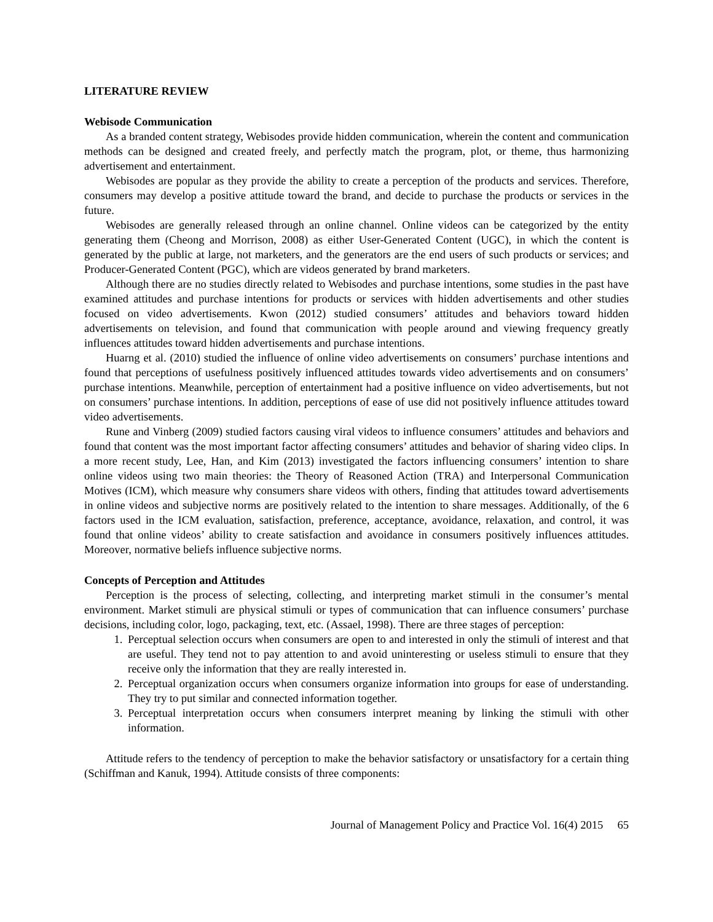LITERATURE REVIEW
Webisode Communication
As a branded content strategy, Webisodes provide hidden communication, wherein the content and communication methods can be designed and created freely, and perfectly match the program, plot, or theme, thus harmonizing advertisement and entertainment.
Webisodes are popular as they provide the ability to create a perception of the products and services. Therefore, consumers may develop a positive attitude toward the brand, and decide to purchase the products or services in the future.
Webisodes are generally released through an online channel. Online videos can be categorized by the entity generating them (Cheong and Morrison, 2008) as either User-Generated Content (UGC), in which the content is generated by the public at large, not marketers, and the generators are the end users of such products or services; and Producer-Generated Content (PGC), which are videos generated by brand marketers.
Although there are no studies directly related to Webisodes and purchase intentions, some studies in the past have examined attitudes and purchase intentions for products or services with hidden advertisements and other studies focused on video advertisements. Kwon (2012) studied consumers’ attitudes and behaviors toward hidden advertisements on television, and found that communication with people around and viewing frequency greatly influences attitudes toward hidden advertisements and purchase intentions.
Huarng et al. (2010) studied the influence of online video advertisements on consumers’ purchase intentions and found that perceptions of usefulness positively influenced attitudes towards video advertisements and on consumers’ purchase intentions. Meanwhile, perception of entertainment had a positive influence on video advertisements, but not on consumers’ purchase intentions. In addition, perceptions of ease of use did not positively influence attitudes toward video advertisements.
Rune and Vinberg (2009) studied factors causing viral videos to influence consumers’ attitudes and behaviors and found that content was the most important factor affecting consumers’ attitudes and behavior of sharing video clips. In a more recent study, Lee, Han, and Kim (2013) investigated the factors influencing consumers’ intention to share online videos using two main theories: the Theory of Reasoned Action (TRA) and Interpersonal Communication Motives (ICM), which measure why consumers share videos with others, finding that attitudes toward advertisements in online videos and subjective norms are positively related to the intention to share messages. Additionally, of the 6 factors used in the ICM evaluation, satisfaction, preference, acceptance, avoidance, relaxation, and control, it was found that online videos’ ability to create satisfaction and avoidance in consumers positively influences attitudes. Moreover, normative beliefs influence subjective norms.
Concepts of Perception and Attitudes
Perception is the process of selecting, collecting, and interpreting market stimuli in the consumer’s mental environment. Market stimuli are physical stimuli or types of communication that can influence consumers’ purchase decisions, including color, logo, packaging, text, etc. (Assael, 1998). There are three stages of perception:
1. Perceptual selection occurs when consumers are open to and interested in only the stimuli of interest and that are useful. They tend not to pay attention to and avoid uninteresting or useless stimuli to ensure that they receive only the information that they are really interested in.
2. Perceptual organization occurs when consumers organize information into groups for ease of understanding. They try to put similar and connected information together.
3. Perceptual interpretation occurs when consumers interpret meaning by linking the stimuli with other information.
Attitude refers to the tendency of perception to make the behavior satisfactory or unsatisfactory for a certain thing (Schiffman and Kanuk, 1994). Attitude consists of three components:
Journal of Management Policy and Practice Vol. 16(4) 2015 65